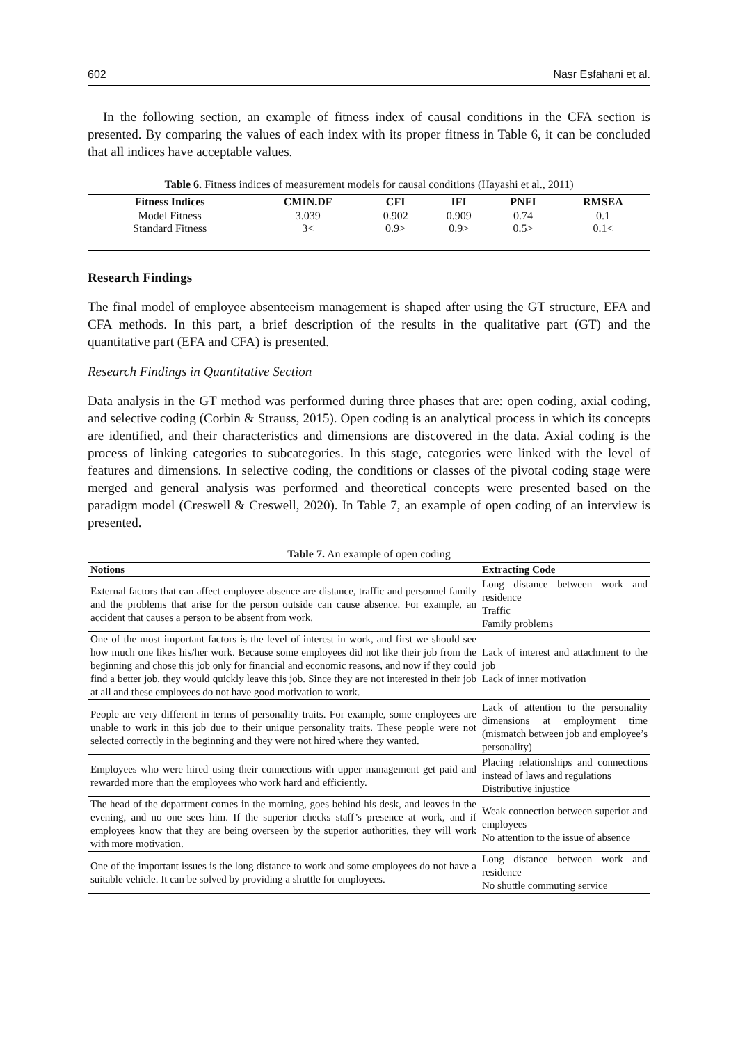602 Nasr Esfahani et al.
In the following section, an example of fitness index of causal conditions in the CFA section is presented. By comparing the values of each index with its proper fitness in Table 6, it can be concluded that all indices have acceptable values.
Table 6. Fitness indices of measurement models for causal conditions (Hayashi et al., 2011)
| Fitness Indices | CMIN.DF | CFI | IFI | PNFI | RMSEA |
| --- | --- | --- | --- | --- | --- |
| Model Fitness | 3.039 | 0.902 | 0.909 | 0.74 | 0.1 |
| Standard Fitness | 3< | 0.9> | 0.9> | 0.5> | 0.1< |
Research Findings
The final model of employee absenteeism management is shaped after using the GT structure, EFA and CFA methods. In this part, a brief description of the results in the qualitative part (GT) and the quantitative part (EFA and CFA) is presented.
Research Findings in Quantitative Section
Data analysis in the GT method was performed during three phases that are: open coding, axial coding, and selective coding (Corbin & Strauss, 2015). Open coding is an analytical process in which its concepts are identified, and their characteristics and dimensions are discovered in the data. Axial coding is the process of linking categories to subcategories. In this stage, categories were linked with the level of features and dimensions. In selective coding, the conditions or classes of the pivotal coding stage were merged and general analysis was performed and theoretical concepts were presented based on the paradigm model (Creswell & Creswell, 2020). In Table 7, an example of open coding of an interview is presented.
Table 7. An example of open coding
| Notions | Extracting Code |
| --- | --- |
| External factors that can affect employee absence are distance, traffic and personnel family and the problems that arise for the person outside can cause absence. For example, an accident that causes a person to be absent from work. | Long distance between work and residence Traffic Family problems |
| One of the most important factors is the level of interest in work, and first we should see how much one likes his/her work. Because some employees did not like their job from the beginning and chose this job only for financial and economic reasons, and now if they could find a better job, they would quickly leave this job. Since they are not interested in their job at all and these employees do not have good motivation to work. | Lack of interest and attachment to the job Lack of inner motivation |
| People are very different in terms of personality traits. For example, some employees are unable to work in this job due to their unique personality traits. These people were not selected correctly in the beginning and they were not hired where they wanted. | Lack of attention to the personality dimensions at employment time (mismatch between job and employee’s personality) |
| Employees who were hired using their connections with upper management get paid and rewarded more than the employees who work hard and efficiently. | Placing relationships and connections instead of laws and regulations Distributive injustice |
| The head of the department comes in the morning, goes behind his desk, and leaves in the evening, and no one sees him. If the superior checks staff’s presence at work, and if employees know that they are being overseen by the superior authorities, they will work with more motivation. | Weak connection between superior and employees No attention to the issue of absence |
| One of the important issues is the long distance to work and some employees do not have a suitable vehicle. It can be solved by providing a shuttle for employees. | Long distance between work and residence No shuttle commuting service |